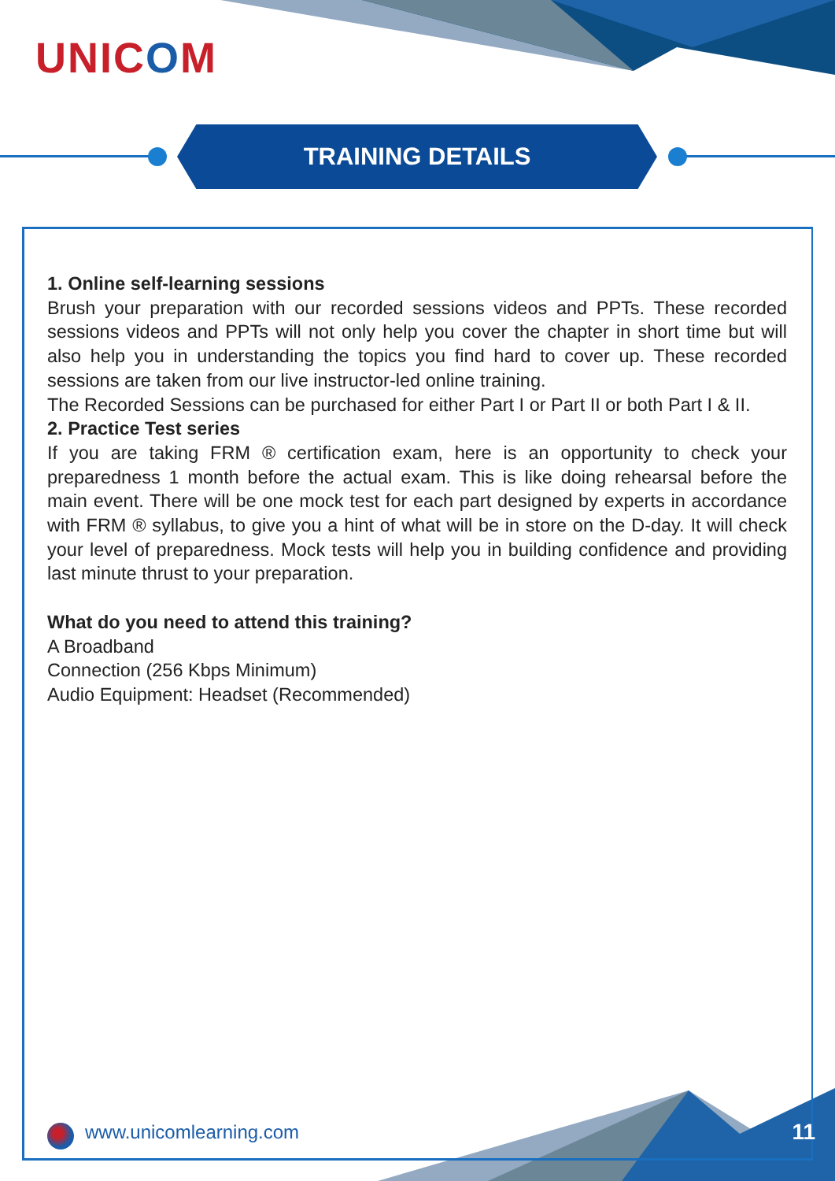UNICOM
TRAINING DETAILS
1. Online self-learning sessions
Brush your preparation with our recorded sessions videos and PPTs. These recorded sessions videos and PPTs will not only help you cover the chapter in short time but will also help you in understanding the topics you find hard to cover up. These recorded sessions are taken from our live instructor-led online training.
The Recorded Sessions can be purchased for either Part I or Part II or both Part I & II.
2. Practice Test series
If you are taking FRM ® certification exam, here is an opportunity to check your preparedness 1 month before the actual exam. This is like doing rehearsal before the main event. There will be one mock test for each part designed by experts in accordance with FRM ® syllabus, to give you a hint of what will be in store on the D-day. It will check your level of preparedness. Mock tests will help you in building confidence and providing last minute thrust to your preparation.
What do you need to attend this training?
A Broadband
Connection (256 Kbps Minimum)
Audio Equipment: Headset (Recommended)
www.unicomlearning.com 11